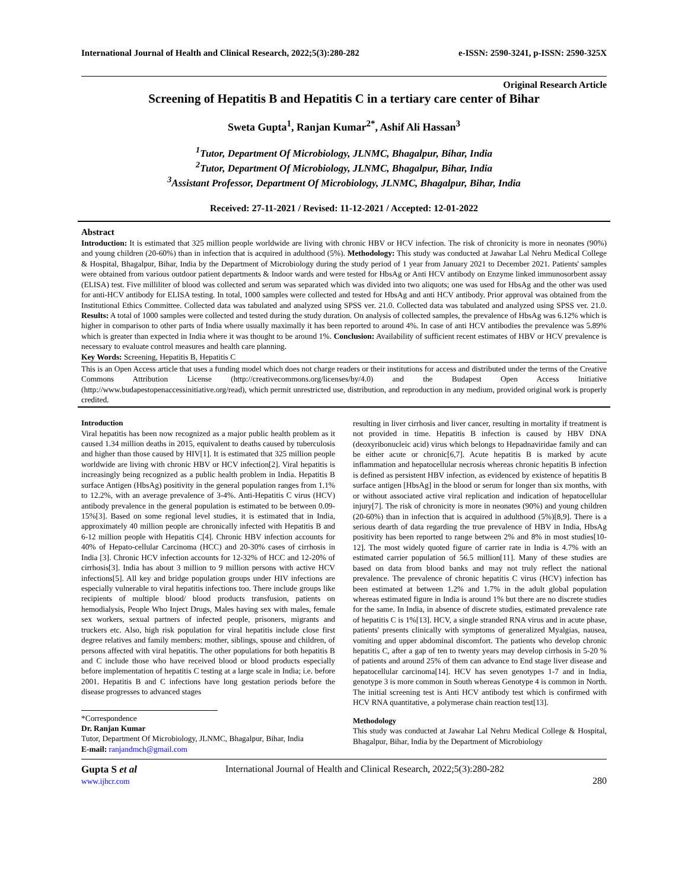International Journal of Health and Clinical Research, 2022;5(3):280-282 e-ISSN: 2590-3241, p-ISSN: 2590-325X
Original Research Article
Screening of Hepatitis B and Hepatitis C in a tertiary care center of Bihar
Sweta Gupta<sup>1</sup>, Ranjan Kumar<sup>2*</sup>, Ashif Ali Hassan<sup>3</sup>
<sup>1</sup> Tutor, Department Of Microbiology, JLNMC, Bhagalpur, Bihar, India
<sup>2</sup> Tutor, Department Of Microbiology, JLNMC, Bhagalpur, Bihar, India
<sup>3</sup> Assistant Professor, Department Of Microbiology, JLNMC, Bhagalpur, Bihar, India
Received: 27-11-2021 / Revised: 11-12-2021 / Accepted: 12-01-2022
Abstract
Introduction: It is estimated that 325 million people worldwide are living with chronic HBV or HCV infection. The risk of chronicity is more in neonates (90%) and young children (20-60%) than in infection that is acquired in adulthood (5%). Methodology: This study was conducted at Jawahar Lal Nehru Medical College & Hospital, Bhagalpur, Bihar, India by the Department of Microbiology during the study period of 1 year from January 2021 to December 2021. Patients' samples were obtained from various outdoor patient departments & Indoor wards and were tested for HbsAg or Anti HCV antibody on Enzyme linked immunosorbent assay (ELISA) test. Five milliliter of blood was collected and serum was separated which was divided into two aliquots; one was used for HbsAg and the other was used for anti-HCV antibody for ELISA testing. In total, 1000 samples were collected and tested for HbsAg and anti HCV antibody. Prior approval was obtained from the Institutional Ethics Committee. Collected data was tabulated and analyzed using SPSS ver. 21.0. Collected data was tabulated and analyzed using SPSS ver. 21.0. Results: A total of 1000 samples were collected and tested during the study duration. On analysis of collected samples, the prevalence of HbsAg was 6.12% which is higher in comparison to other parts of India where usually maximally it has been reported to around 4%. In case of anti HCV antibodies the prevalence was 5.89% which is greater than expected in India where it was thought to be around 1%. Conclusion: Availability of sufficient recent estimates of HBV or HCV prevalence is necessary to evaluate control measures and health care planning.
Key Words: Screening, Hepatitis B, Hepatitis C
This is an Open Access article that uses a funding model which does not charge readers or their institutions for access and distributed under the terms of the Creative Commons Attribution License (http://creativecommons.org/licenses/by/4.0) and the Budapest Open Access Initiative (http://www.budapestopenaccessinitiative.org/read), which permit unrestricted use, distribution, and reproduction in any medium, provided original work is properly credited.
Introduction
Viral hepatitis has been now recognized as a major public health problem as it caused 1.34 million deaths in 2015, equivalent to deaths caused by tuberculosis and higher than those caused by HIV[1]. It is estimated that 325 million people worldwide are living with chronic HBV or HCV infection[2]. Viral hepatitis is increasingly being recognized as a public health problem in India. Hepatitis B surface Antigen (HbsAg) positivity in the general population ranges from 1.1% to 12.2%, with an average prevalence of 3-4%. Anti-Hepatitis C virus (HCV) antibody prevalence in the general population is estimated to be between 0.09-15%[3]. Based on some regional level studies, it is estimated that in India, approximately 40 million people are chronically infected with Hepatitis B and 6-12 million people with Hepatitis C[4]. Chronic HBV infection accounts for 40% of Hepato-cellular Carcinoma (HCC) and 20-30% cases of cirrhosis in India [3]. Chronic HCV infection accounts for 12-32% of HCC and 12-20% of cirrhosis[3]. India has about 3 million to 9 million persons with active HCV infections[5]. All key and bridge population groups under HIV infections are especially vulnerable to viral hepatitis infections too. There include groups like recipients of multiple blood/ blood products transfusion, patients on hemodialysis, People Who Inject Drugs, Males having sex with males, female sex workers, sexual partners of infected people, prisoners, migrants and truckers etc. Also, high risk population for viral hepatitis include close first degree relatives and family members: mother, siblings, spouse and children, of persons affected with viral hepatitis. The other populations for both hepatitis B and C include those who have received blood or blood products especially before implementation of hepatitis C testing at a large scale in India; i.e. before 2001. Hepatitis B and C infections have long gestation periods before the disease progresses to advanced stages
*Correspondence
Dr. Ranjan Kumar
Tutor, Department Of Microbiology, JLNMC, Bhagalpur, Bihar, India
E-mail: ranjandmch@gmail.com
resulting in liver cirrhosis and liver cancer, resulting in mortality if treatment is not provided in time. Hepatitis B infection is caused by HBV DNA (deoxyribonucleic acid) virus which belongs to Hepadnaviridae family and can be either acute or chronic[6,7]. Acute hepatitis B is marked by acute inflammation and hepatocellular necrosis whereas chronic hepatitis B infection is defined as persistent HBV infection, as evidenced by existence of hepatitis B surface antigen [HbsAg] in the blood or serum for longer than six months, with or without associated active viral replication and indication of hepatocellular injury[7]. The risk of chronicity is more in neonates (90%) and young children (20-60%) than in infection that is acquired in adulthood (5%)[8,9]. There is a serious dearth of data regarding the true prevalence of HBV in India, HbsAg positivity has been reported to range between 2% and 8% in most studies[10-12]. The most widely quoted figure of carrier rate in India is 4.7% with an estimated carrier population of 56.5 million[11]. Many of these studies are based on data from blood banks and may not truly reflect the national prevalence. The prevalence of chronic hepatitis C virus (HCV) infection has been estimated at between 1.2% and 1.7% in the adult global population whereas estimated figure in India is around 1% but there are no discrete studies for the same. In India, in absence of discrete studies, estimated prevalence rate of hepatitis C is 1%[13]. HCV, a single stranded RNA virus and in acute phase, patients' presents clinically with symptoms of generalized Myalgias, nausea, vomiting and upper abdominal discomfort. The patients who develop chronic hepatitis C, after a gap of ten to twenty years may develop cirrhosis in 5-20 % of patients and around 25% of them can advance to End stage liver disease and hepatocellular carcinoma[14]. HCV has seven genotypes 1-7 and in India, genotype 3 is more common in South whereas Genotype 4 is common in North. The initial screening test is Anti HCV antibody test which is confirmed with HCV RNA quantitative, a polymerase chain reaction test[13].
Methodology
This study was conducted at Jawahar Lal Nehru Medical College & Hospital, Bhagalpur, Bihar, India by the Department of Microbiology
Gupta S et al
www.ijhcr.com
International Journal of Health and Clinical Research, 2022;5(3):280-282
280